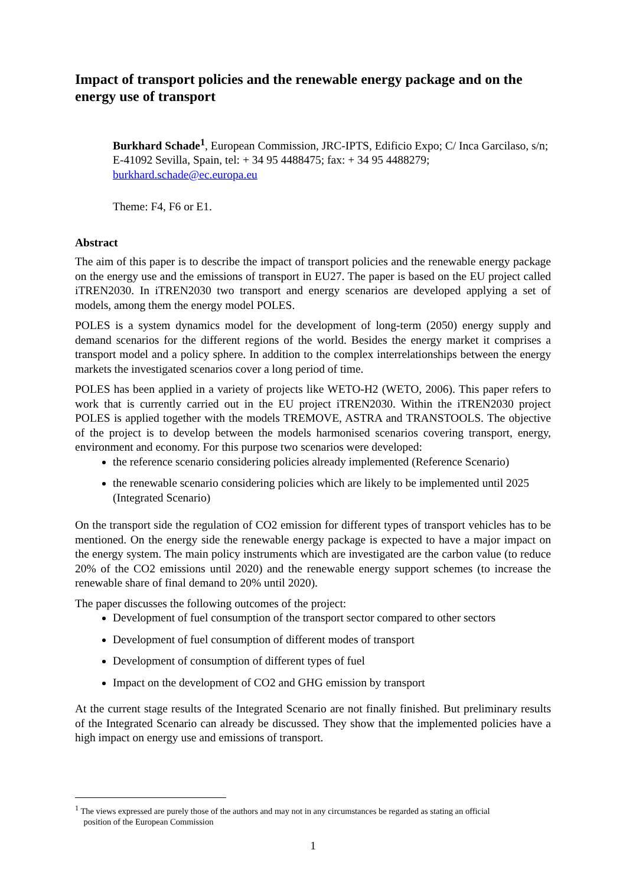Impact of transport policies and the renewable energy package and on the energy use of transport
Burkhard Schade<sup>1</sup>, European Commission, JRC-IPTS, Edificio Expo; C/ Inca Garcilaso, s/n; E-41092 Sevilla, Spain, tel: + 34 95 4488475; fax: + 34 95 4488279; burkhard.schade@ec.europa.eu
Theme: F4, F6 or E1.
Abstract
The aim of this paper is to describe the impact of transport policies and the renewable energy package on the energy use and the emissions of transport in EU27. The paper is based on the EU project called iTREN2030. In iTREN2030 two transport and energy scenarios are developed applying a set of models, among them the energy model POLES.
POLES is a system dynamics model for the development of long-term (2050) energy supply and demand scenarios for the different regions of the world. Besides the energy market it comprises a transport model and a policy sphere. In addition to the complex interrelationships between the energy markets the investigated scenarios cover a long period of time.
POLES has been applied in a variety of projects like WETO-H2 (WETO, 2006). This paper refers to work that is currently carried out in the EU project iTREN2030. Within the iTREN2030 project POLES is applied together with the models TREMOVE, ASTRA and TRANSTOOLS. The objective of the project is to develop between the models harmonised scenarios covering transport, energy, environment and economy. For this purpose two scenarios were developed:
the reference scenario considering policies already implemented (Reference Scenario)
the renewable scenario considering policies which are likely to be implemented until 2025 (Integrated Scenario)
On the transport side the regulation of CO2 emission for different types of transport vehicles has to be mentioned. On the energy side the renewable energy package is expected to have a major impact on the energy system. The main policy instruments which are investigated are the carbon value (to reduce 20% of the CO2 emissions until 2020) and the renewable energy support schemes (to increase the renewable share of final demand to 20% until 2020).
The paper discusses the following outcomes of the project:
Development of fuel consumption of the transport sector compared to other sectors
Development of fuel consumption of different modes of transport
Development of consumption of different types of fuel
Impact on the development of CO2 and GHG emission by transport
At the current stage results of the Integrated Scenario are not finally finished. But preliminary results of the Integrated Scenario can already be discussed. They show that the implemented policies have a high impact on energy use and emissions of transport.
<sup>1</sup> The views expressed are purely those of the authors and may not in any circumstances be regarded as stating an official
position of the European Commission
1